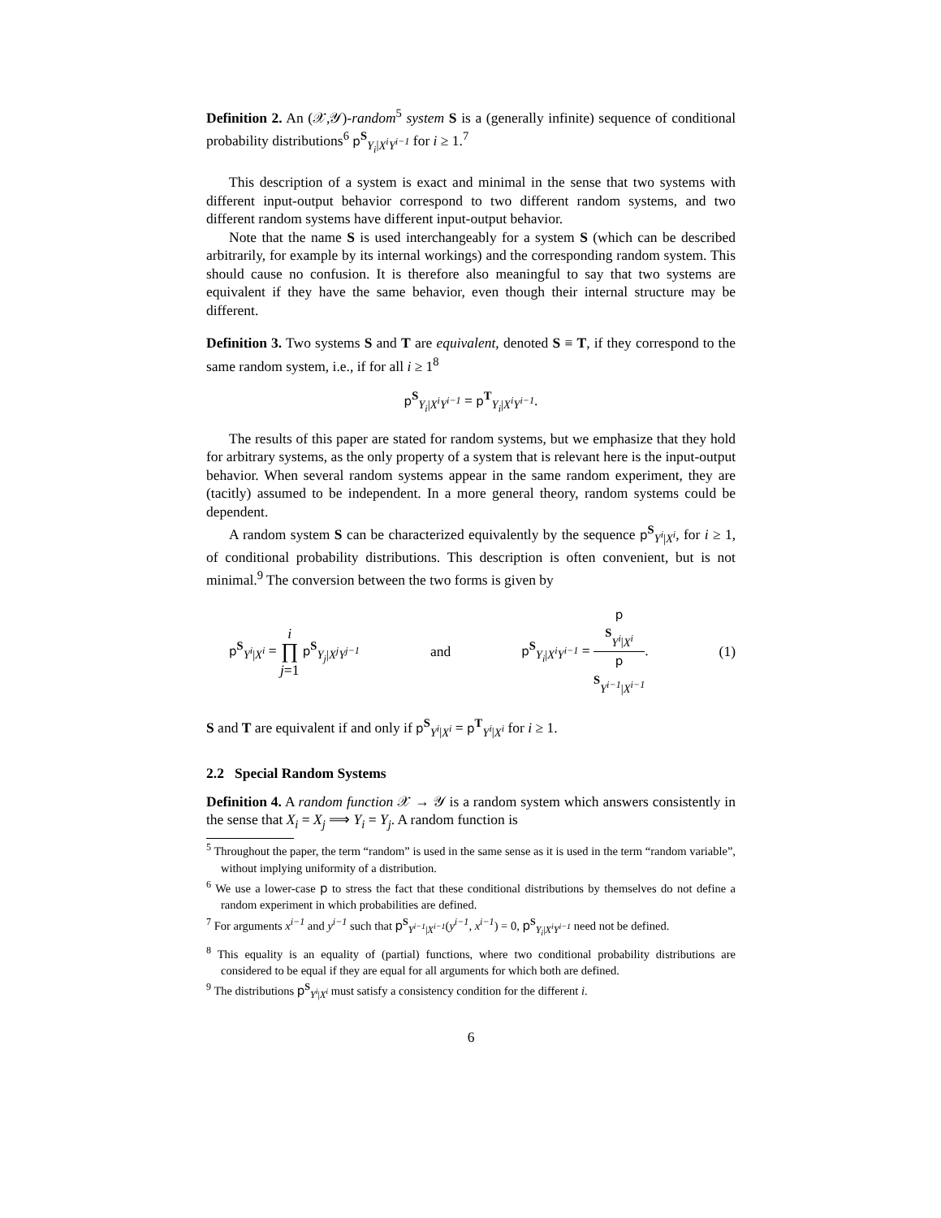Definition 2. An (𝒳,𝒴)-random<sup>5</sup> system S is a (generally infinite) sequence of conditional probability distributions<sup>6</sup> p<sup>S</sup><sub>Y<sub>i</sub>|X<sup>i</sup>Y<sup>i−1</sup></sub> for i ≥ 1.<sup>7</sup>
This description of a system is exact and minimal in the sense that two systems with different input-output behavior correspond to two different random systems, and two different random systems have different input-output behavior.
Note that the name S is used interchangeably for a system S (which can be described arbitrarily, for example by its internal workings) and the corresponding random system. This should cause no confusion. It is therefore also meaningful to say that two systems are equivalent if they have the same behavior, even though their internal structure may be different.
Definition 3. Two systems S and T are equivalent, denoted S ≡ T, if they correspond to the same random system, i.e., if for all i ≥ 1<sup>8</sup>
p<sup>S</sup><sub>Y<sub>i</sub>|X<sup>i</sup>Y<sup>i−1</sup></sub> = p<sup>T</sup><sub>Y<sub>i</sub>|X<sup>i</sup>Y<sup>i−1</sup></sub>.
The results of this paper are stated for random systems, but we emphasize that they hold for arbitrary systems, as the only property of a system that is relevant here is the input-output behavior. When several random systems appear in the same random experiment, they are (tacitly) assumed to be independent. In a more general theory, random systems could be dependent.
A random system S can be characterized equivalently by the sequence p<sup>S</sup><sub>Y<sup>i</sup>|X<sup>i</sup></sub>, for i ≥ 1, of conditional probability distributions. This description is often convenient, but is not minimal.<sup>9</sup> The conversion between the two forms is given by
p<sup>S</sup><sub>Y<sup>i</sup>|X<sup>i</sup></sub> = i ∏ j=1 p<sup>S</sup><sub>Y<sub>j</sub>|X<sup>j</sup>Y<sup>j−1</sup></sub> and p<sup>S</sup><sub>Y<sub>i</sub>|X<sup>i</sup>Y<sup>i−1</sup></sub> = p
<sup>S</sup><sub>Y<sup>i</sup>|X<sup>i</sup></sub> p
<sup>S</sup><sub>Y<sup>i−1</sup>|X<sup>i−1</sup></sub>. (1)
S and T are equivalent if and only if p<sup>S</sup><sub>Y<sup>i</sup>|X<sup>i</sup></sub> = p<sup>T</sup><sub>Y<sup>i</sup>|X<sup>i</sup></sub> for i ≥ 1.
2.2 Special Random Systems
Definition 4. A random function 𝒳 → 𝒴 is a random system which answers consistently in the sense that X<sub>i</sub> = X<sub>j</sub> ⟹ Y<sub>i</sub> = Y<sub>j</sub>. A random function is
<sup>5</sup> Throughout the paper, the term “random” is used in the same sense as it is used in the term “random variable”, without implying uniformity of a distribution.
<sup>6</sup> We use a lower-case p to stress the fact that these conditional distributions by themselves do not define a random experiment in which probabilities are defined.
<sup>7</sup> For arguments x<sup>i−1</sup> and y<sup>i−1</sup> such that p<sup>S</sup><sub>Y<sup>i−1</sup>|X<sup>i−1</sup></sub>(y<sup>i−1</sup>, x<sup>i−1</sup>) = 0, p<sup>S</sup><sub>Y<sub>i</sub>|X<sup>i</sup>Y<sup>i−1</sup></sub> need not be defined.
<sup>8</sup> This equality is an equality of (partial) functions, where two conditional probability distributions are considered to be equal if they are equal for all arguments for which both are defined.
<sup>9</sup> The distributions p<sup>S</sup><sub>Y<sup>i</sup>|X<sup>i</sup></sub> must satisfy a consistency condition for the different i.
6